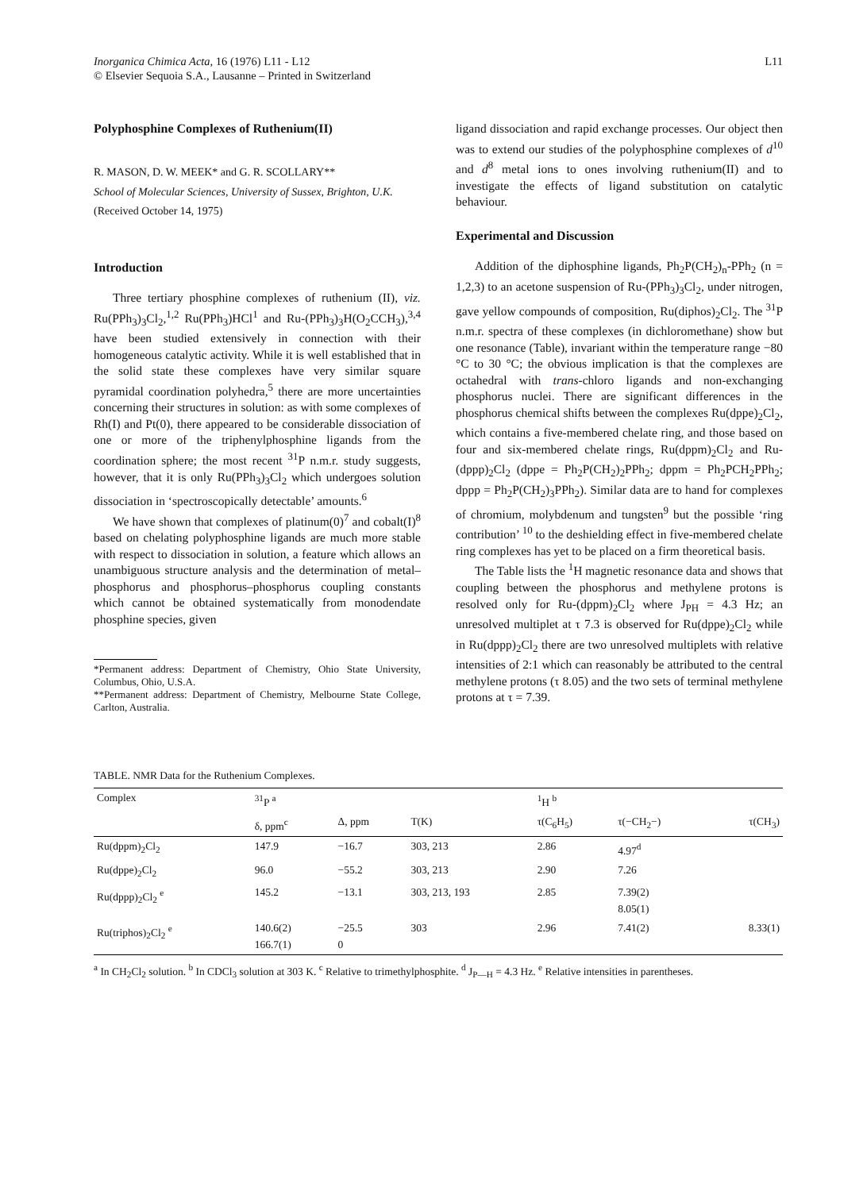Inorganica Chimica Acta, 16 (1976) L11 - L12
© Elsevier Sequoia S.A., Lausanne – Printed in Switzerland
L11
Polyphosphine Complexes of Ruthenium(II)
R. MASON, D. W. MEEK* and G. R. SCOLLARY**
School of Molecular Sciences, University of Sussex, Brighton, U.K.
(Received October 14, 1975)
Introduction
Three tertiary phosphine complexes of ruthenium (II), viz. Ru(PPh<sub>3</sub>)<sub>3</sub>Cl<sub>2</sub>,<sup>1,2</sup> Ru(PPh<sub>3</sub>)HCl<sup>1</sup> and Ru-(PPh<sub>3</sub>)<sub>3</sub>H(O<sub>2</sub>CCH<sub>3</sub>),<sup>3,4</sup> have been studied extensively in connection with their homogeneous catalytic activity. While it is well established that in the solid state these complexes have very similar square pyramidal coordination polyhedra,<sup>5</sup> there are more uncertainties concerning their structures in solution: as with some complexes of Rh(I) and Pt(0), there appeared to be considerable dissociation of one or more of the triphenylphosphine ligands from the coordination sphere; the most recent <sup>31</sup>P n.m.r. study suggests, however, that it is only Ru(PPh<sub>3</sub>)<sub>3</sub>Cl<sub>2</sub> which undergoes solution dissociation in ‘spectroscopically detectable’ amounts.<sup>6</sup>
We have shown that complexes of platinum(0)<sup>7</sup> and cobalt(I)<sup>8</sup> based on chelating polyphosphine ligands are much more stable with respect to dissociation in solution, a feature which allows an unambiguous structure analysis and the determination of metal–phosphorus and phosphorus–phosphorus coupling constants which cannot be obtained systematically from monodendate phosphine species, given
*Permanent address: Department of Chemistry, Ohio State University, Columbus, Ohio, U.S.A.
**Permanent address: Department of Chemistry, Melbourne State College, Carlton, Australia.
ligand dissociation and rapid exchange processes. Our object then was to extend our studies of the polyphosphine complexes of d<sup>10</sup> and d<sup>8</sup> metal ions to ones involving ruthenium(II) and to investigate the effects of ligand substitution on catalytic behaviour.
Experimental and Discussion
Addition of the diphosphine ligands, Ph<sub>2</sub>P(CH<sub>2</sub>)<sub>n</sub>-PPh<sub>2</sub> (n = 1,2,3) to an acetone suspension of Ru-(PPh<sub>3</sub>)<sub>3</sub>Cl<sub>2</sub>, under nitrogen, gave yellow compounds of composition, Ru(diphos)<sub>2</sub>Cl<sub>2</sub>. The <sup>31</sup>P n.m.r. spectra of these complexes (in dichloromethane) show but one resonance (Table), invariant within the temperature range −80 °C to 30 °C; the obvious implication is that the complexes are octahedral with trans-chloro ligands and non-exchanging phosphorus nuclei. There are significant differences in the phosphorus chemical shifts between the complexes Ru(dppe)<sub>2</sub>Cl<sub>2</sub>, which contains a five-membered chelate ring, and those based on four and six-membered chelate rings, Ru(dppm)<sub>2</sub>Cl<sub>2</sub> and Ru-(dppp)<sub>2</sub>Cl<sub>2</sub> (dppe = Ph<sub>2</sub>P(CH<sub>2</sub>)<sub>2</sub>PPh<sub>2</sub>; dppm = Ph<sub>2</sub>PCH<sub>2</sub>PPh<sub>2</sub>; dppp = Ph<sub>2</sub>P(CH<sub>2</sub>)<sub>3</sub>PPh<sub>2</sub>). Similar data are to hand for complexes of chromium, molybdenum and tungsten<sup>9</sup> but the possible ‘ring contribution’ <sup>10</sup> to the deshielding effect in five-membered chelate ring complexes has yet to be placed on a firm theoretical basis.
The Table lists the <sup>1</sup>H magnetic resonance data and shows that coupling between the phosphorus and methylene protons is resolved only for Ru-(dppm)<sub>2</sub>Cl<sub>2</sub> where J<sub>PH</sub> = 4.3 Hz; an unresolved multiplet at τ 7.3 is observed for Ru(dppe)<sub>2</sub>Cl<sub>2</sub> while in Ru(dppp)<sub>2</sub>Cl<sub>2</sub> there are two unresolved multiplets with relative intensities of 2:1 which can reasonably be attributed to the central methylene protons (τ 8.05) and the two sets of terminal methylene protons at τ = 7.39.
TABLE. NMR Data for the Ruthenium Complexes.
| Complex | <sup>31</sup>P <sup>a</sup> | | | <sup>1</sup>H <sup>b</sup> | | |
| --- | --- | --- | --- | --- | --- | --- |
| | δ, ppm<sup>c</sup> | Δ, ppm | T(K) | τ(C<sub>6</sub>H<sub>5</sub>) | τ(−CH<sub>2</sub>−) | τ(CH<sub>3</sub>) |
| Ru(dppm)<sub>2</sub>Cl<sub>2</sub> | 147.9 | −16.7 | 303, 213 | 2.86 | 4.97<sup>d</sup> | |
| Ru(dppe)<sub>2</sub>Cl<sub>2</sub> | 96.0 | −55.2 | 303, 213 | 2.90 | 7.26 | |
| Ru(dppp)<sub>2</sub>Cl<sub>2</sub> <sup>e</sup> | 145.2 | −13.1 | 303, 213, 193 | 2.85 | 7.39(2) 8.05(1) | |
| Ru(triphos)<sub>2</sub>Cl<sub>2</sub> <sup>e</sup> | 140.6(2) 166.7(1) | −25.5 0 | 303 | 2.96 | 7.41(2) | 8.33(1) |
<sup>a</sup> In CH<sub>2</sub>Cl<sub>2</sub> solution. <sup>b</sup> In CDCl<sub>3</sub> solution at 303 K. <sup>c</sup> Relative to trimethylphosphite. <sup>d</sup> J<sub>P—H</sub> = 4.3 Hz. <sup>e</sup> Relative intensities in parentheses.